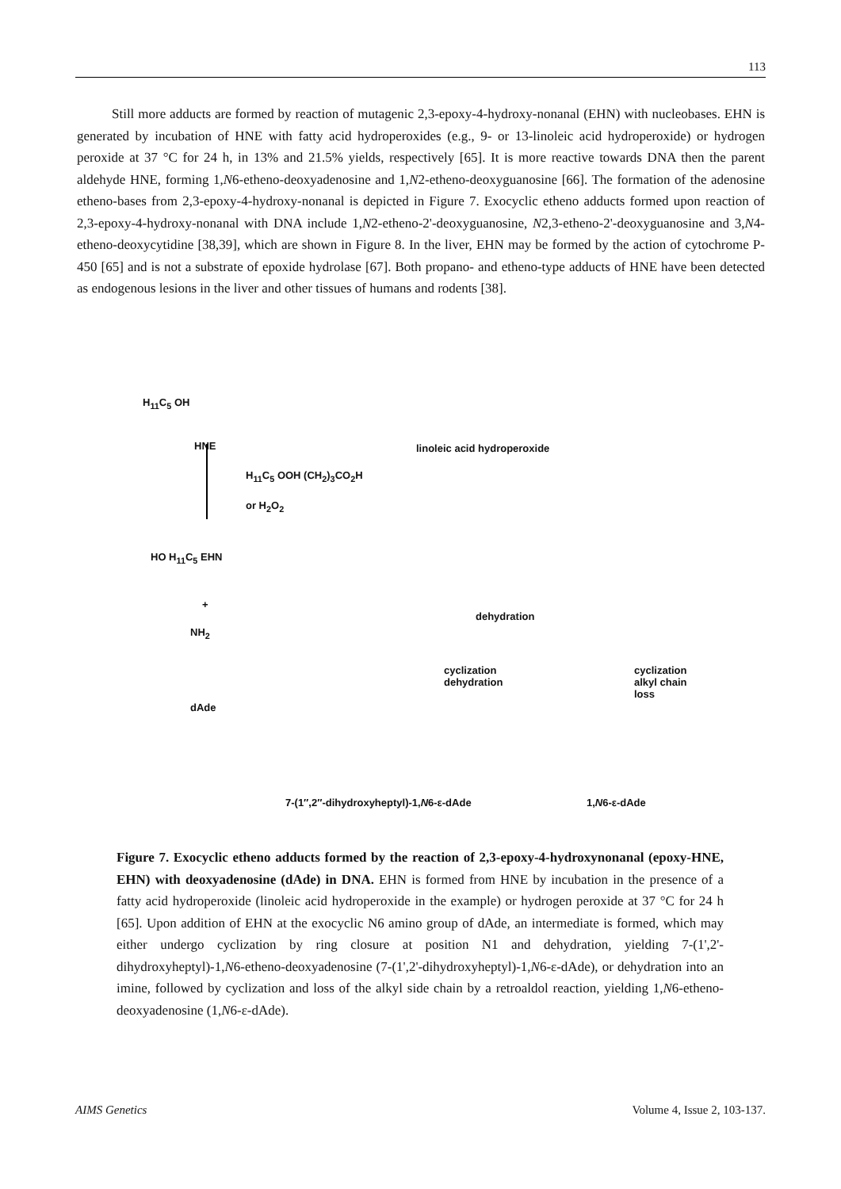113
Still more adducts are formed by reaction of mutagenic 2,3-epoxy-4-hydroxy-nonanal (EHN) with nucleobases. EHN is generated by incubation of HNE with fatty acid hydroperoxides (e.g., 9- or 13-linoleic acid hydroperoxide) or hydrogen peroxide at 37 °C for 24 h, in 13% and 21.5% yields, respectively [65]. It is more reactive towards DNA then the parent aldehyde HNE, forming 1,N6-etheno-deoxyadenosine and 1,N2-etheno-deoxyguanosine [66]. The formation of the adenosine etheno-bases from 2,3-epoxy-4-hydroxy-nonanal is depicted in Figure 7. Exocyclic etheno adducts formed upon reaction of 2,3-epoxy-4-hydroxy-nonanal with DNA include 1,N2-etheno-2'-deoxyguanosine, N2,3-etheno-2'-deoxyguanosine and 3,N4-etheno-deoxycytidine [38,39], which are shown in Figure 8. In the liver, EHN may be formed by the action of cytochrome P-450 [65] and is not a substrate of epoxide hydrolase [67]. Both propano- and etheno-type adducts of HNE have been detected as endogenous lesions in the liver and other tissues of humans and rodents [38].
H<sub>11</sub>C<sub>5</sub> OH
HNE linoleic acid hydroperoxide
H<sub>11</sub>C<sub>5</sub> OOH (CH<sub>2</sub>)<sub>3</sub>CO<sub>2</sub>H
or H<sub>2</sub>O<sub>2</sub>
HO H<sub>11</sub>C<sub>5</sub> EHN
+
NH<sub>2</sub>
dAde
dehydration
cyclization
dehydration
cyclization
alkyl chain loss
7-(1″,2″-dihydroxyheptyl)-1,N6-ε-dAde
1,N6-ε-dAde
Figure 7. Exocyclic etheno adducts formed by the reaction of 2,3-epoxy-4-hydroxynonanal (epoxy-HNE, EHN) with deoxyadenosine (dAde) in DNA. EHN is formed from HNE by incubation in the presence of a fatty acid hydroperoxide (linoleic acid hydroperoxide in the example) or hydrogen peroxide at 37 °C for 24 h [65]. Upon addition of EHN at the exocyclic N6 amino group of dAde, an intermediate is formed, which may either undergo cyclization by ring closure at position N1 and dehydration, yielding 7-(1',2'-dihydroxyheptyl)-1,N6-etheno-deoxyadenosine (7-(1',2'-dihydroxyheptyl)-1,N6-ε-dAde), or dehydration into an imine, followed by cyclization and loss of the alkyl side chain by a retroaldol reaction, yielding 1,N6-etheno-deoxyadenosine (1,N6-ε-dAde).
AIMS Genetics Volume 4, Issue 2, 103-137.